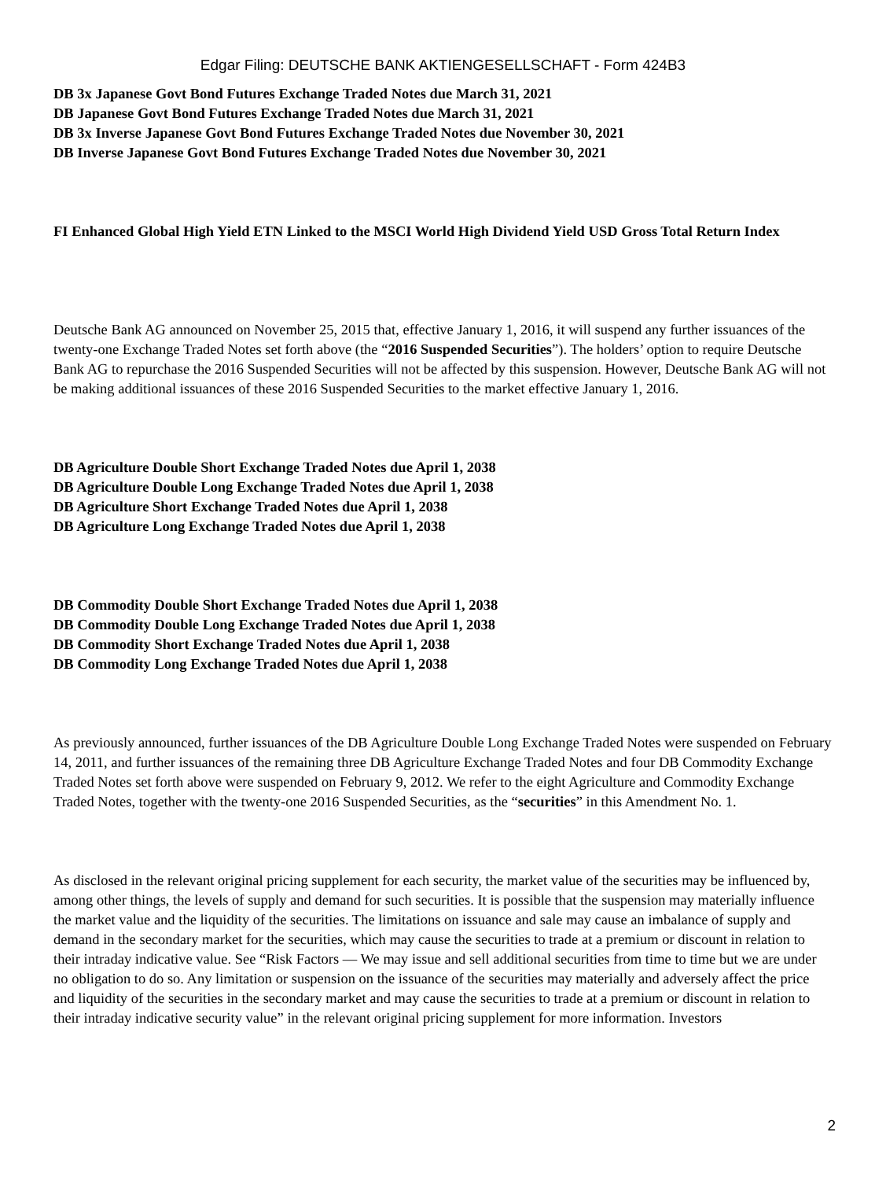Edgar Filing: DEUTSCHE BANK AKTIENGESELLSCHAFT - Form 424B3
DB 3x Japanese Govt Bond Futures Exchange Traded Notes due March 31, 2021
DB Japanese Govt Bond Futures Exchange Traded Notes due March 31, 2021
DB 3x Inverse Japanese Govt Bond Futures Exchange Traded Notes due November 30, 2021
DB Inverse Japanese Govt Bond Futures Exchange Traded Notes due November 30, 2021
FI Enhanced Global High Yield ETN Linked to the MSCI World High Dividend Yield USD Gross Total Return Index
Deutsche Bank AG announced on November 25, 2015 that, effective January 1, 2016, it will suspend any further issuances of the twenty-one Exchange Traded Notes set forth above (the “2016 Suspended Securities”). The holders’ option to require Deutsche Bank AG to repurchase the 2016 Suspended Securities will not be affected by this suspension. However, Deutsche Bank AG will not be making additional issuances of these 2016 Suspended Securities to the market effective January 1, 2016.
DB Agriculture Double Short Exchange Traded Notes due April 1, 2038
DB Agriculture Double Long Exchange Traded Notes due April 1, 2038
DB Agriculture Short Exchange Traded Notes due April 1, 2038
DB Agriculture Long Exchange Traded Notes due April 1, 2038
DB Commodity Double Short Exchange Traded Notes due April 1, 2038
DB Commodity Double Long Exchange Traded Notes due April 1, 2038
DB Commodity Short Exchange Traded Notes due April 1, 2038
DB Commodity Long Exchange Traded Notes due April 1, 2038
As previously announced, further issuances of the DB Agriculture Double Long Exchange Traded Notes were suspended on February 14, 2011, and further issuances of the remaining three DB Agriculture Exchange Traded Notes and four DB Commodity Exchange Traded Notes set forth above were suspended on February 9, 2012. We refer to the eight Agriculture and Commodity Exchange Traded Notes, together with the twenty-one 2016 Suspended Securities, as the “securities” in this Amendment No. 1.
As disclosed in the relevant original pricing supplement for each security, the market value of the securities may be influenced by, among other things, the levels of supply and demand for such securities. It is possible that the suspension may materially influence the market value and the liquidity of the securities. The limitations on issuance and sale may cause an imbalance of supply and demand in the secondary market for the securities, which may cause the securities to trade at a premium or discount in relation to their intraday indicative value. See “Risk Factors — We may issue and sell additional securities from time to time but we are under no obligation to do so. Any limitation or suspension on the issuance of the securities may materially and adversely affect the price and liquidity of the securities in the secondary market and may cause the securities to trade at a premium or discount in relation to their intraday indicative security value” in the relevant original pricing supplement for more information. Investors
2